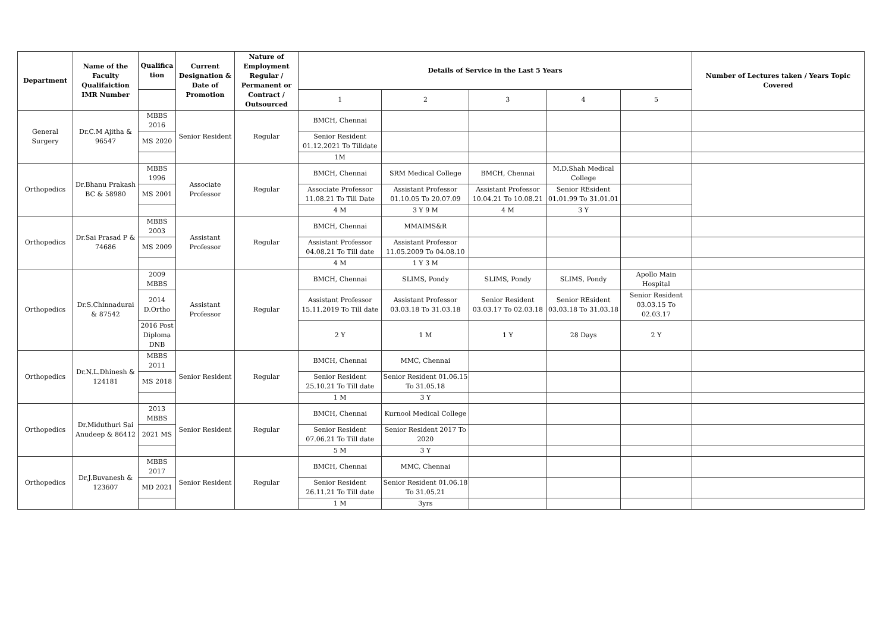| Department | Name of the Faculty Qualifaiction IMR Number | Qualifica tion | Current Designation & Date of Promotion | Nature of Employment Regular / Permanent or Contract / Outsourced | Details of Service in the Last 5 Years | | | | | Number of Lectures taken / Years Topic Covered |
| --- | --- | --- | --- | --- | --- | --- | --- | --- | --- | --- |
| | | | | | 1 | 2 | 3 | 4 | 5 | |
| General Surgery | Dr.C.M Ajitha & 96547 | MBBS 2016 | Senior Resident | Regular | BMCH, Chennai | | | | | |
| | | MS 2020 | | | Senior Resident 01.12.2021 To Tilldate | | | | | |
| | | | | | 1M | | | | | |
| Orthopedics | Dr.Bhanu Prakash BC & 58980 | MBBS 1996 | Associate Professor | Regular | BMCH, Chennai | SRM Medical College | BMCH, Chennai | M.D.Shah Medical College | | |
| | | MS 2001 | | | Associate Professor 11.08.21 To Till Date | Assistant Professor 01.10.05 To 20.07.09 | Assistant Professor 10.04.21 To 10.08.21 | Senior REsident 01.01.99 To 31.01.01 | | |
| | | | | | 4 M | 3 Y 9 M | 4 M | 3 Y | | |
| Orthopedics | Dr.Sai Prasad P & 74686 | MBBS 2003 | Assistant Professor | Regular | BMCH, Chennai | MMAIMS&R | | | | |
| | | MS 2009 | | | Assistant Professor 04.08.21 To Till date | Assistant Professor 11.05.2009 To 04.08.10 | | | | |
| | | | | | 4 M | 1 Y 3 M | | | | |
| Orthopedics | Dr.S.Chinnadurai & 87542 | 2009 MBBS | Assistant Professor | Regular | BMCH, Chennai | SLIMS, Pondy | SLIMS, Pondy | SLIMS, Pondy | Apollo Main Hospital | |
| | | 2014 D.Ortho | | | Assistant Professor 15.11.2019 To Till date | Assistant Professor 03.03.18 To 31.03.18 | Senior Resident 03.03.17 To 02.03.18 | Senior REsident 03.03.18 To 31.03.18 | Senior Resident 03.03.15 To 02.03.17 | |
| | | 2016 Post Diploma DNB | | | 2 Y | 1 M | 1 Y | 28 Days | 2 Y | |
| Orthopedics | Dr.N.L.Dhinesh & 124181 | MBBS 2011 | Senior Resident | Regular | BMCH, Chennai | MMC, Chennai | | | | |
| | | MS 2018 | | | Senior Resident 25.10.21 To Till date | Senior Resident 01.06.15 To 31.05.18 | | | | |
| | | | | | 1 M | 3 Y | | | | |
| Orthopedics | Dr.Miduthuri Sai Anudeep & 86412 | 2013 MBBS | Senior Resident | Regular | BMCH, Chennai | Kurnool Medical College | | | | |
| | | 2021 MS | | | Senior Resident 07.06.21 To Till date | Senior Resident 2017 To 2020 | | | | |
| | | | | | 5 M | 3 Y | | | | |
| Orthopedics | Dr.J.Buvanesh & 123607 | MBBS 2017 | Senior Resident | Regular | BMCH, Chennai | MMC, Chennai | | | | |
| | | MD 2021 | | | Senior Resident 26.11.21 To Till date | Senior Resident 01.06.18 To 31.05.21 | | | | |
| | | | | | 1 M | 3yrs | | | | |